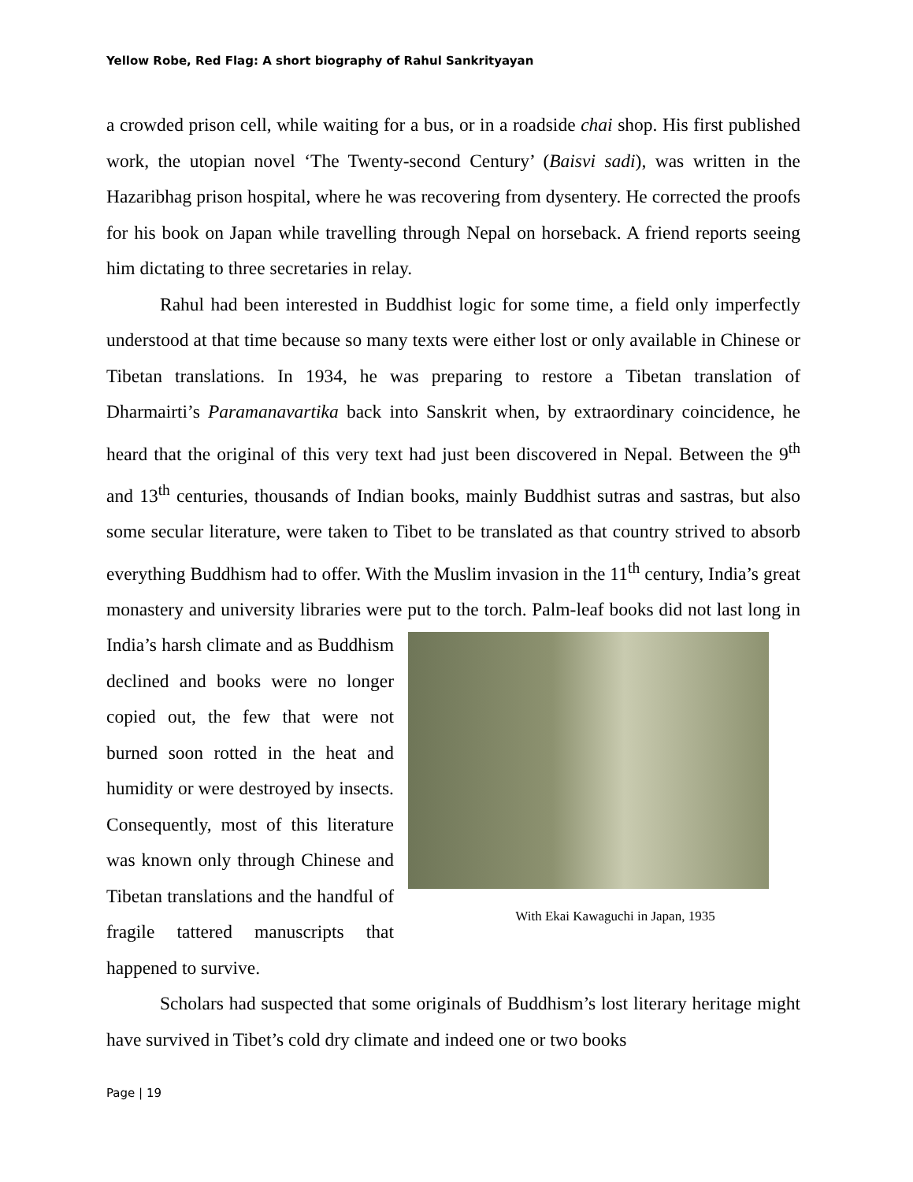Yellow Robe, Red Flag: A short biography of Rahul Sankrityayan
a crowded prison cell, while waiting for a bus, or in a roadside chai shop. His first published work, the utopian novel ‘The Twenty-second Century’ (Baisvi sadi), was written in the Hazaribhag prison hospital, where he was recovering from dysentery. He corrected the proofs for his book on Japan while travelling through Nepal on horseback. A friend reports seeing him dictating to three secretaries in relay.
Rahul had been interested in Buddhist logic for some time, a field only imperfectly understood at that time because so many texts were either lost or only available in Chinese or Tibetan translations. In 1934, he was preparing to restore a Tibetan translation of Dharmairti’s Paramanavartika back into Sanskrit when, by extraordinary coincidence, he heard that the original of this very text had just been discovered in Nepal. Between the 9<sup>th</sup> and 13<sup>th</sup> centuries, thousands of Indian books, mainly Buddhist sutras and sastras, but also some secular literature, were taken to Tibet to be translated as that country strived to absorb everything Buddhism had to offer. With the Muslim invasion in the 11<sup>th</sup> century, India’s great monastery and university libraries were put to the torch. Palm-leaf books did not last long in India’s With Ekai Kawaguchi in Japan, 1935 harsh climate and as Buddhism declined and books were no longer copied out, the few that were not burned soon rotted in the heat and humidity or were destroyed by insects. Consequently, most of this literature was known only through Chinese and Tibetan translations and the handful of fragile tattered manuscripts that happened to survive.
Scholars had suspected that some originals of Buddhism’s lost literary heritage might have survived in Tibet’s cold dry climate and indeed one or two books
Page | 19